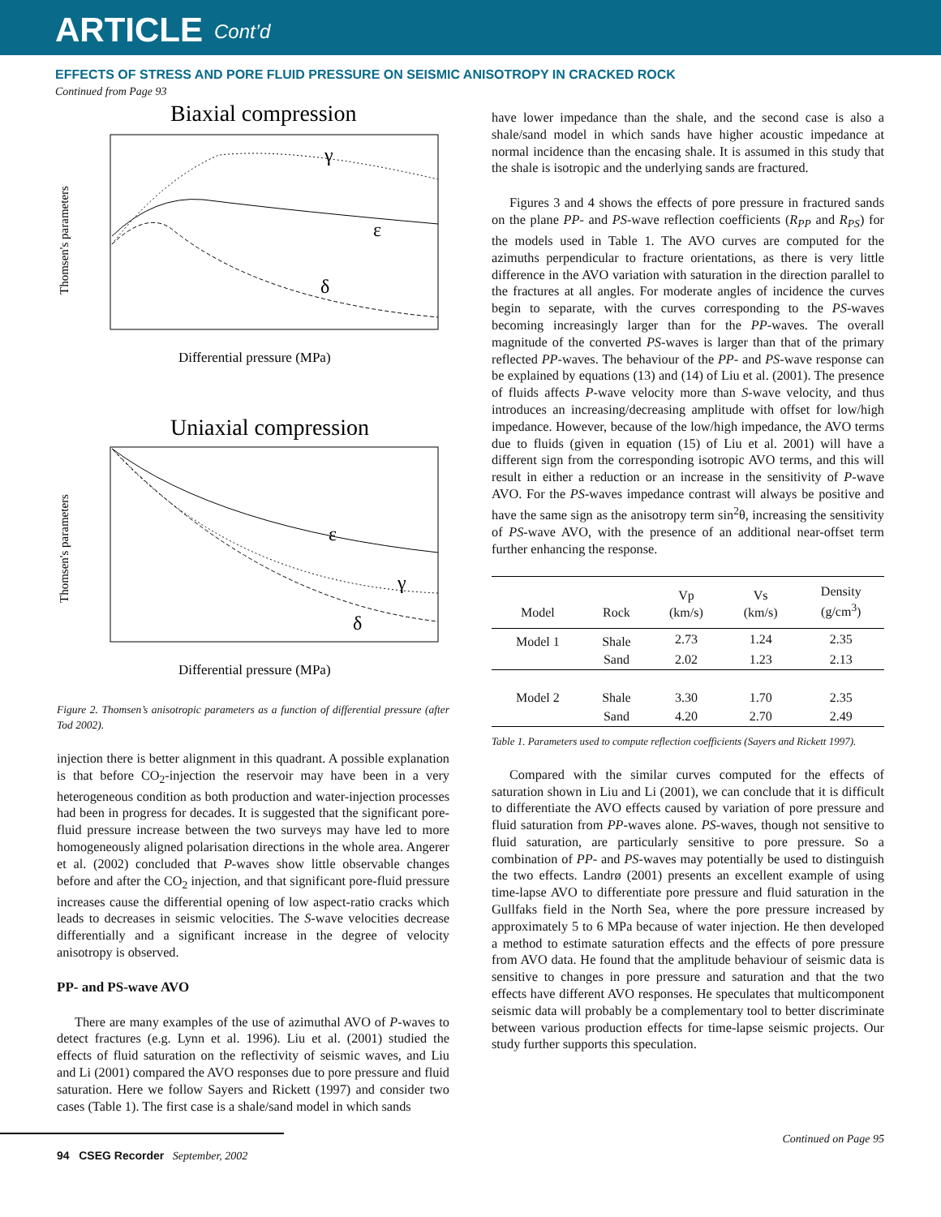ARTICLE Cont’d
EFFECTS OF STRESS AND PORE FLUID PRESSURE ON SEISMIC ANISOTROPY IN CRACKED ROCK
Continued from Page 93
Biaxial compression
Thomsen's parameters
γ
ε
δ
Differential pressure (MPa)
Uniaxial compression
Thomsen's parameters
ε
γ
δ
Differential pressure (MPa)
Figure 2. Thomsen’s anisotropic parameters as a function of differential pressure (after Tod 2002).
injection there is better alignment in this quadrant. A possible explanation is that before CO<sub>2</sub>-injection the reservoir may have been in a very heterogeneous condition as both production and water-injection processes had been in progress for decades. It is suggested that the significant pore-fluid pressure increase between the two surveys may have led to more homogeneously aligned polarisation directions in the whole area. Angerer et al. (2002) concluded that P-waves show little observable changes before and after the CO<sub>2</sub> injection, and that significant pore-fluid pressure increases cause the differential opening of low aspect-ratio cracks which leads to decreases in seismic velocities. The S-wave velocities decrease differentially and a significant increase in the degree of velocity anisotropy is observed.
PP- and PS-wave AVO
There are many examples of the use of azimuthal AVO of P-waves to detect fractures (e.g. Lynn et al. 1996). Liu et al. (2001) studied the effects of fluid saturation on the reflectivity of seismic waves, and Liu and Li (2001) compared the AVO responses due to pore pressure and fluid saturation. Here we follow Sayers and Rickett (1997) and consider two cases (Table 1). The first case is a shale/sand model in which sands
have lower impedance than the shale, and the second case is also a shale/sand model in which sands have higher acoustic impedance at normal incidence than the encasing shale. It is assumed in this study that the shale is isotropic and the underlying sands are fractured.
Figures 3 and 4 shows the effects of pore pressure in fractured sands on the plane PP- and PS-wave reflection coefficients (R<sub>PP</sub> and R<sub>PS</sub>) for the models used in Table 1. The AVO curves are computed for the azimuths perpendicular to fracture orientations, as there is very little difference in the AVO variation with saturation in the direction parallel to the fractures at all angles. For moderate angles of incidence the curves begin to separate, with the curves corresponding to the PS-waves becoming increasingly larger than for the PP-waves. The overall magnitude of the converted PS-waves is larger than that of the primary reflected PP-waves. The behaviour of the PP- and PS-wave response can be explained by equations (13) and (14) of Liu et al. (2001). The presence of fluids affects P-wave velocity more than S-wave velocity, and thus introduces an increasing/decreasing amplitude with offset for low/high impedance. However, because of the low/high impedance, the AVO terms due to fluids (given in equation (15) of Liu et al. 2001) will have a different sign from the corresponding isotropic AVO terms, and this will result in either a reduction or an increase in the sensitivity of P-wave AVO. For the PS-waves impedance contrast will always be positive and have the same sign as the anisotropy term sin<sup>2</sup>θ, increasing the sensitivity of PS-wave AVO, with the presence of an additional near-offset term further enhancing the response.
| Model | Rock | Vp (km/s) | Vs (km/s) | Density (g/cm<sup>3</sup>) |
| --- | --- | --- | --- | --- |
| Model 1 | Shale | 2.73 | 1.24 | 2.35 |
| | Sand | 2.02 | 1.23 | 2.13 |
| Model 2 | Shale | 3.30 | 1.70 | 2.35 |
| | Sand | 4.20 | 2.70 | 2.49 |
Table 1. Parameters used to compute reflection coefficients (Sayers and Rickett 1997).
Compared with the similar curves computed for the effects of saturation shown in Liu and Li (2001), we can conclude that it is difficult to differentiate the AVO effects caused by variation of pore pressure and fluid saturation from PP-waves alone. PS-waves, though not sensitive to fluid saturation, are particularly sensitive to pore pressure. So a combination of PP- and PS-waves may potentially be used to distinguish the two effects. Landrø (2001) presents an excellent example of using time-lapse AVO to differentiate pore pressure and fluid saturation in the Gullfaks field in the North Sea, where the pore pressure increased by approximately 5 to 6 MPa because of water injection. He then developed a method to estimate saturation effects and the effects of pore pressure from AVO data. He found that the amplitude behaviour of seismic data is sensitive to changes in pore pressure and saturation and that the two effects have different AVO responses. He speculates that multicomponent seismic data will probably be a complementary tool to better discriminate between various production effects for time-lapse seismic projects. Our study further supports this speculation.
94 CSEG Recorder September, 2002 Continued on Page 95